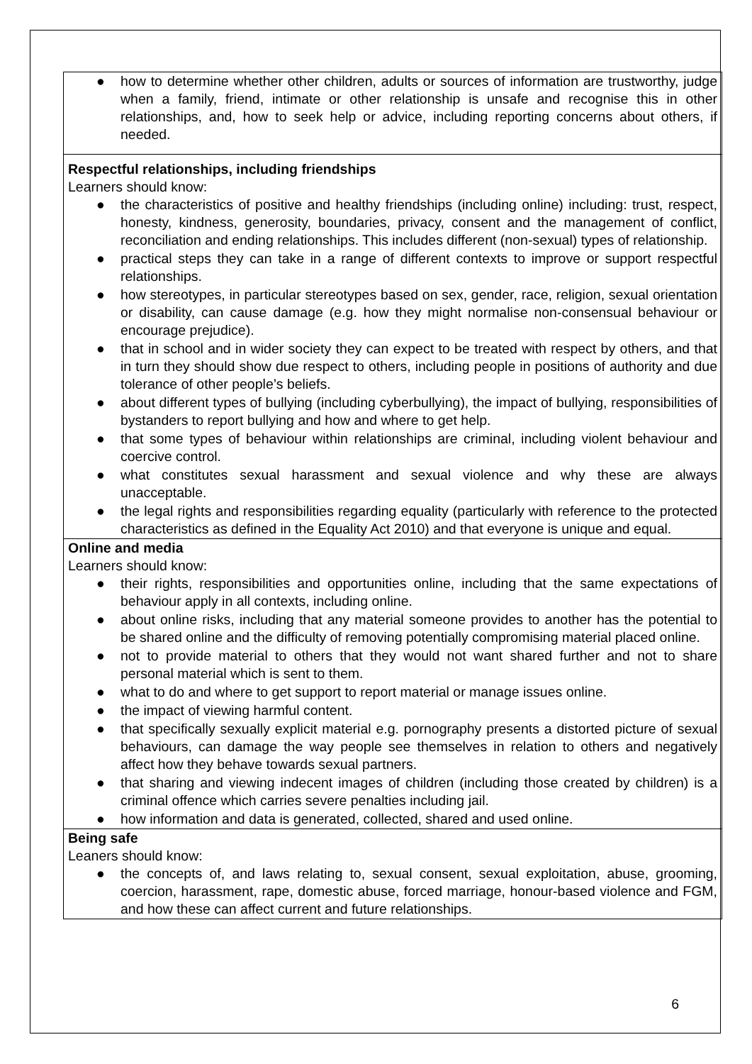| ● how to determine whether other children, adults or sources of information are trustworthy, judge when a family, friend, intimate or other relationship is unsafe and recognise this in other relationships, and, how to seek help or advice, including reporting concerns about others, if needed. |
| Respectful relationships, including friendships Learners should know: ● the characteristics of positive and healthy friendships (including online) including: trust, respect, honesty, kindness, generosity, boundaries, privacy, consent and the management of conflict, reconciliation and ending relationships. This includes different (non-sexual) types of relationship. ● practical steps they can take in a range of different contexts to improve or support respectful relationships. ● how stereotypes, in particular stereotypes based on sex, gender, race, religion, sexual orientation or disability, can cause damage (e.g. how they might normalise non-consensual behaviour or encourage prejudice). ● that in school and in wider society they can expect to be treated with respect by others, and that in turn they should show due respect to others, including people in positions of authority and due tolerance of other people’s beliefs. ● about different types of bullying (including cyberbullying), the impact of bullying, responsibilities of bystanders to report bullying and how and where to get help. ● that some types of behaviour within relationships are criminal, including violent behaviour and coercive control. ● what constitutes sexual harassment and sexual violence and why these are always unacceptable. ● the legal rights and responsibilities regarding equality (particularly with reference to the protected characteristics as defined in the Equality Act 2010) and that everyone is unique and equal. |
| Online and media Learners should know: ● their rights, responsibilities and opportunities online, including that the same expectations of behaviour apply in all contexts, including online. ● about online risks, including that any material someone provides to another has the potential to be shared online and the difficulty of removing potentially compromising material placed online. ● not to provide material to others that they would not want shared further and not to share personal material which is sent to them. ● what to do and where to get support to report material or manage issues online. ● the impact of viewing harmful content. ● that specifically sexually explicit material e.g. pornography presents a distorted picture of sexual behaviours, can damage the way people see themselves in relation to others and negatively affect how they behave towards sexual partners. ● that sharing and viewing indecent images of children (including those created by children) is a criminal offence which carries severe penalties including jail. ● how information and data is generated, collected, shared and used online. |
| Being safe Leaners should know: ● the concepts of, and laws relating to, sexual consent, sexual exploitation, abuse, grooming, coercion, harassment, rape, domestic abuse, forced marriage, honour-based violence and FGM, and how these can affect current and future relationships. |
6